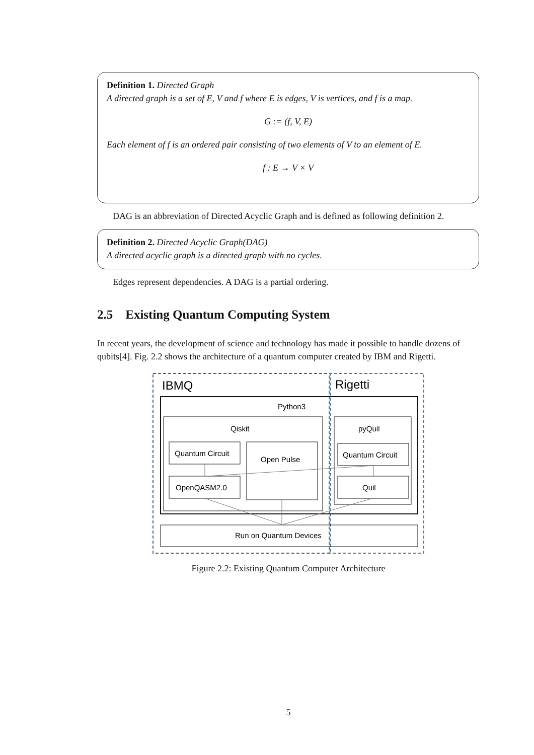Definition 1. Directed Graph
A directed graph is a set of E, V and f where E is edges, V is vertices, and f is a map.
G := (f, V, E)
Each element of f is an ordered pair consisting of two elements of V to an element of E.
f : E → V × V
DAG is an abbreviation of Directed Acyclic Graph and is defined as following definition 2.
Definition 2. Directed Acyclic Graph(DAG)
A directed acyclic graph is a directed graph with no cycles.
Edges represent dependencies. A DAG is a partial ordering.
2.5 Existing Quantum Computing System
In recent years, the development of science and technology has made it possible to handle dozens of qubits[4]. Fig. 2.2 shows the architecture of a quantum computer created by IBM and Rigetti.
IBMQ
Rigetti
Python3
Qiskit
Quantum Circuit
Open Pulse
OpenQASM2.0
pyQuil
Quantum Circuit
Quil
Run on Quantum Devices
Figure 2.2: Existing Quantum Computer Architecture
5